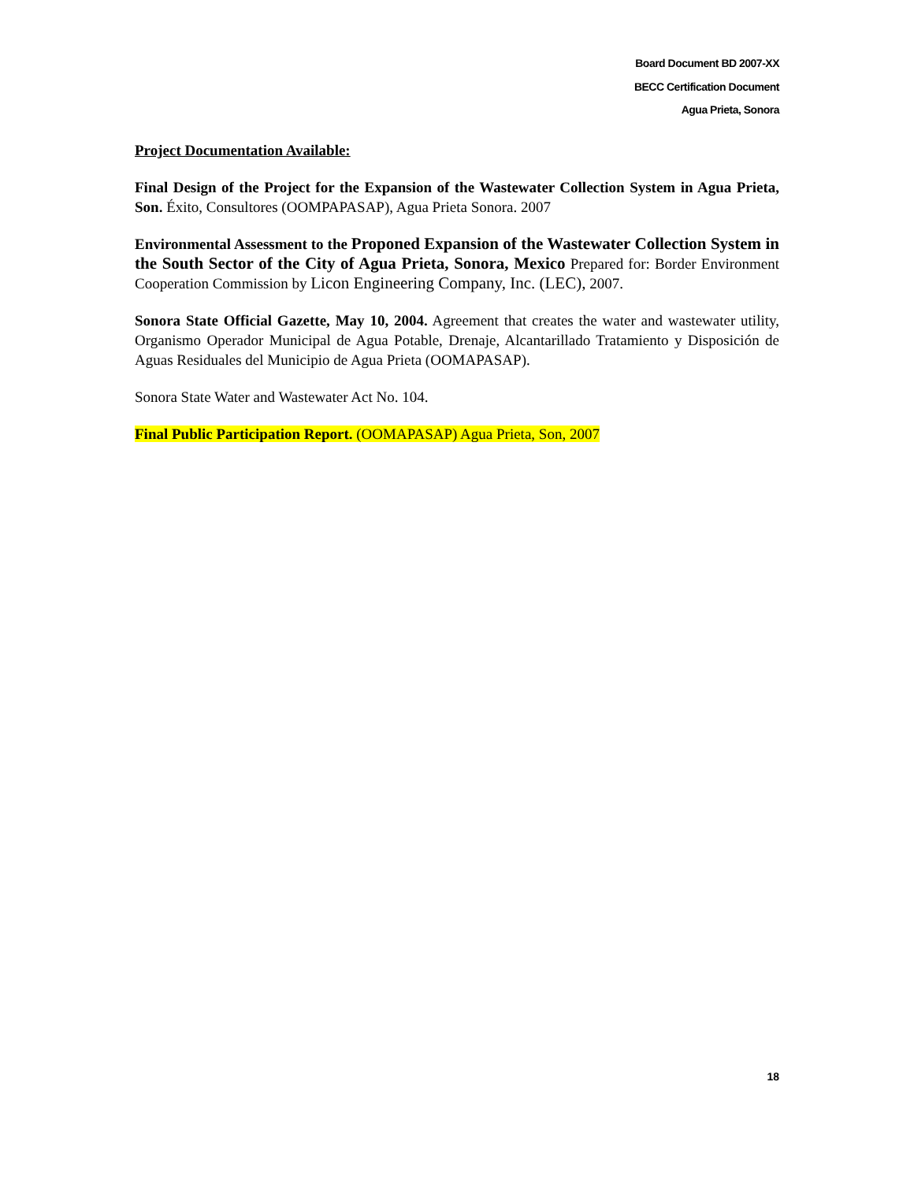Board Document BD 2007-XX
BECC Certification Document
Agua Prieta, Sonora
Project Documentation Available:
Final Design of the Project for the Expansion of the Wastewater Collection System in Agua Prieta, Son. Éxito, Consultores (OOMPAPASAP), Agua Prieta Sonora. 2007
Environmental Assessment to the Proponed Expansion of the Wastewater Collection System in the South Sector of the City of Agua Prieta, Sonora, Mexico Prepared for: Border Environment Cooperation Commission by Licon Engineering Company, Inc. (LEC), 2007.
Sonora State Official Gazette, May 10, 2004. Agreement that creates the water and wastewater utility, Organismo Operador Municipal de Agua Potable, Drenaje, Alcantarillado Tratamiento y Disposición de Aguas Residuales del Municipio de Agua Prieta (OOMAPASAP).
Sonora State Water and Wastewater Act No. 104.
Final Public Participation Report. (OOMAPASAP) Agua Prieta, Son, 2007
18